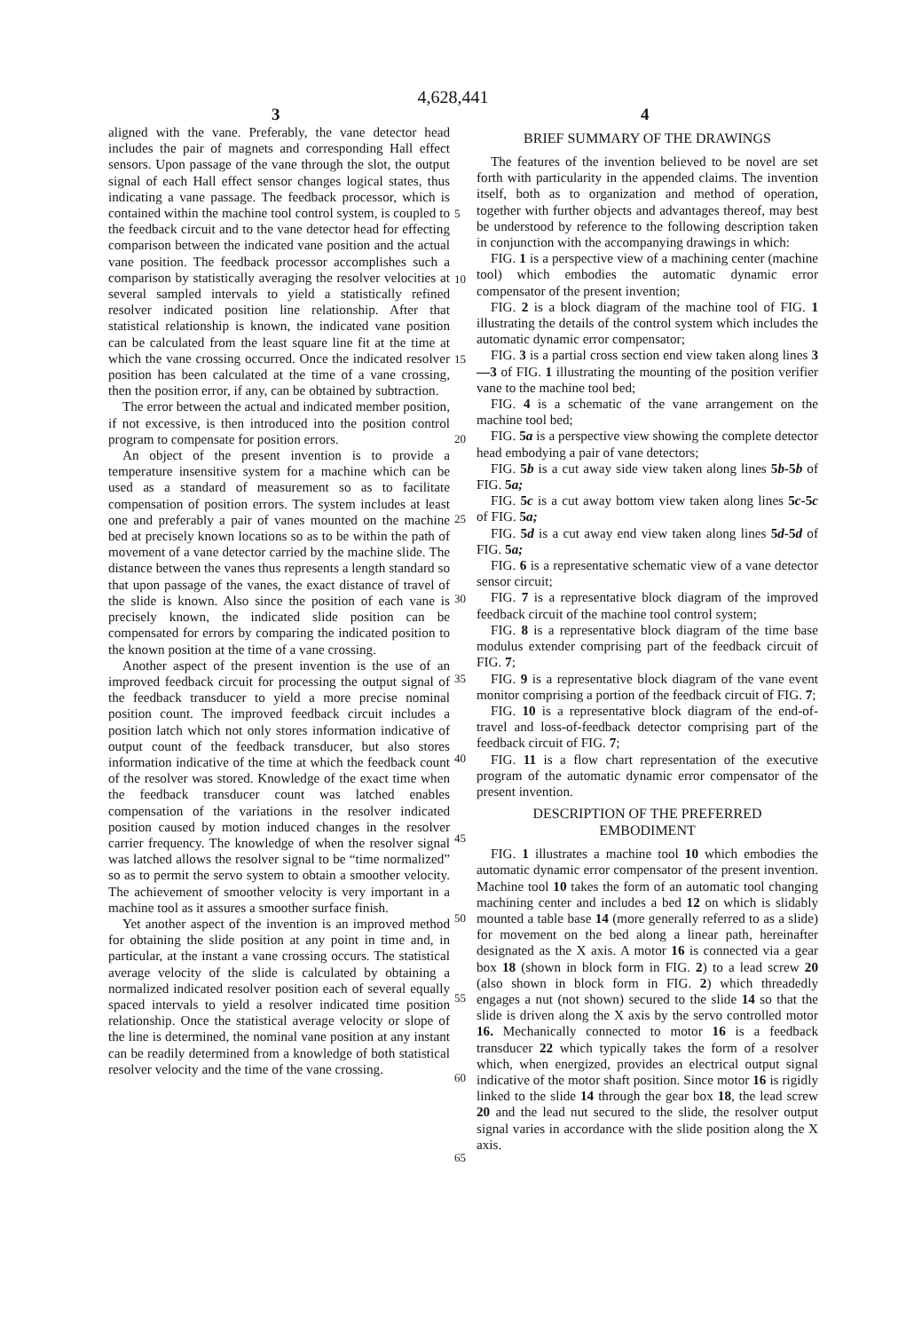4,628,441
3 4
aligned with the vane. Preferably, the vane detector head includes the pair of magnets and corresponding Hall effect sensors. Upon passage of the vane through the slot, the output signal of each Hall effect sensor changes logical states, thus indicating a vane passage. The feedback processor, which is contained within the machine tool control system, is coupled to the feedback circuit and to the vane detector head for effecting comparison between the indicated vane position and the actual vane position. The feedback processor accomplishes such a comparison by statistically averaging the resolver velocities at several sampled intervals to yield a statistically refined resolver indicated position line relationship. After that statistical relationship is known, the indicated vane position can be calculated from the least square line fit at the time at which the vane crossing occurred. Once the indicated resolver position has been calculated at the time of a vane crossing, then the position error, if any, can be obtained by subtraction.
The error between the actual and indicated member position, if not excessive, is then introduced into the position control program to compensate for position errors.
An object of the present invention is to provide a temperature insensitive system for a machine which can be used as a standard of measurement so as to facilitate compensation of position errors. The system includes at least one and preferably a pair of vanes mounted on the machine bed at precisely known locations so as to be within the path of movement of a vane detector carried by the machine slide. The distance between the vanes thus represents a length standard so that upon passage of the vanes, the exact distance of travel of the slide is known. Also since the position of each vane is precisely known, the indicated slide position can be compensated for errors by comparing the indicated position to the known position at the time of a vane crossing.
Another aspect of the present invention is the use of an improved feedback circuit for processing the output signal of the feedback transducer to yield a more precise nominal position count. The improved feedback circuit includes a position latch which not only stores information indicative of output count of the feedback transducer, but also stores information indicative of the time at which the feedback count of the resolver was stored. Knowledge of the exact time when the feedback transducer count was latched enables compensation of the variations in the resolver indicated position caused by motion induced changes in the resolver carrier frequency. The knowledge of when the resolver signal was latched allows the resolver signal to be “time normalized” so as to permit the servo system to obtain a smoother velocity. The achievement of smoother velocity is very important in a machine tool as it assures a smoother surface finish.
Yet another aspect of the invention is an improved method for obtaining the slide position at any point in time and, in particular, at the instant a vane crossing occurs. The statistical average velocity of the slide is calculated by obtaining a normalized indicated resolver position each of several equally spaced intervals to yield a resolver indicated time position relationship. Once the statistical average velocity or slope of the line is determined, the nominal vane position at any instant can be readily determined from a knowledge of both statistical resolver velocity and the time of the vane crossing.
5
10
15
20
25
30
35
40
45
50
55
60
65
BRIEF SUMMARY OF THE DRAWINGS
The features of the invention believed to be novel are set forth with particularity in the appended claims. The invention itself, both as to organization and method of operation, together with further objects and advantages thereof, may best be understood by reference to the following description taken in conjunction with the accompanying drawings in which:
FIG. 1 is a perspective view of a machining center (machine tool) which embodies the automatic dynamic error compensator of the present invention;
FIG. 2 is a block diagram of the machine tool of FIG. 1 illustrating the details of the control system which includes the automatic dynamic error compensator;
FIG. 3 is a partial cross section end view taken along lines 3—3 of FIG. 1 illustrating the mounting of the position verifier vane to the machine tool bed;
FIG. 4 is a schematic of the vane arrangement on the machine tool bed;
FIG. 5a is a perspective view showing the complete detector head embodying a pair of vane detectors;
FIG. 5b is a cut away side view taken along lines 5b-5b of FIG. 5a;
FIG. 5c is a cut away bottom view taken along lines 5c-5c of FIG. 5a;
FIG. 5d is a cut away end view taken along lines 5d-5d of FIG. 5a;
FIG. 6 is a representative schematic view of a vane detector sensor circuit;
FIG. 7 is a representative block diagram of the improved feedback circuit of the machine tool control system;
FIG. 8 is a representative block diagram of the time base modulus extender comprising part of the feedback circuit of FIG. 7;
FIG. 9 is a representative block diagram of the vane event monitor comprising a portion of the feedback circuit of FIG. 7;
FIG. 10 is a representative block diagram of the end-of-travel and loss-of-feedback detector comprising part of the feedback circuit of FIG. 7;
FIG. 11 is a flow chart representation of the executive program of the automatic dynamic error compensator of the present invention.
DESCRIPTION OF THE PREFERRED
EMBODIMENT
FIG. 1 illustrates a machine tool 10 which embodies the automatic dynamic error compensator of the present invention. Machine tool 10 takes the form of an automatic tool changing machining center and includes a bed 12 on which is slidably mounted a table base 14 (more generally referred to as a slide) for movement on the bed along a linear path, hereinafter designated as the X axis. A motor 16 is connected via a gear box 18 (shown in block form in FIG. 2) to a lead screw 20 (also shown in block form in FIG. 2) which threadedly engages a nut (not shown) secured to the slide 14 so that the slide is driven along the X axis by the servo controlled motor 16. Mechanically connected to motor 16 is a feedback transducer 22 which typically takes the form of a resolver which, when energized, provides an electrical output signal indicative of the motor shaft position. Since motor 16 is rigidly linked to the slide 14 through the gear box 18, the lead screw 20 and the lead nut secured to the slide, the resolver output signal varies in accordance with the slide position along the X axis.